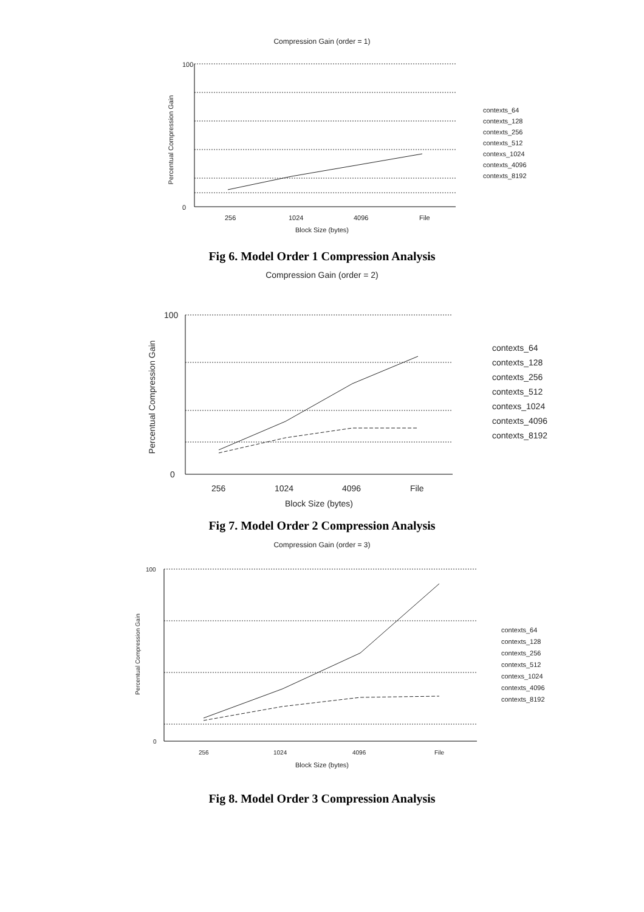Compression Gain (order = 1)
100
0
256
1024
4096
File
Block Size (bytes)
Percentual Compression Gain
contexts_64
contexts_128
contexts_256
contexts_512
contexs_1024
contexts_4096
contexts_8192
Fig 6. Model Order 1 Compression Analysis
Compression Gain (order = 2)
100
0
256
1024
4096
File
Block Size (bytes)
Percentual Compression Gain
contexts_64
contexts_128
contexts_256
contexts_512
contexs_1024
contexts_4096
contexts_8192
Fig 7. Model Order 2 Compression Analysis
Compression Gain (order = 3)
100
0
256
1024
4096
File
Block Size (bytes)
Percentual Compression Gain
contexts_64
contexts_128
contexts_256
contexts_512
contexs_1024
contexts_4096
contexts_8192
Fig 8. Model Order 3 Compression Analysis